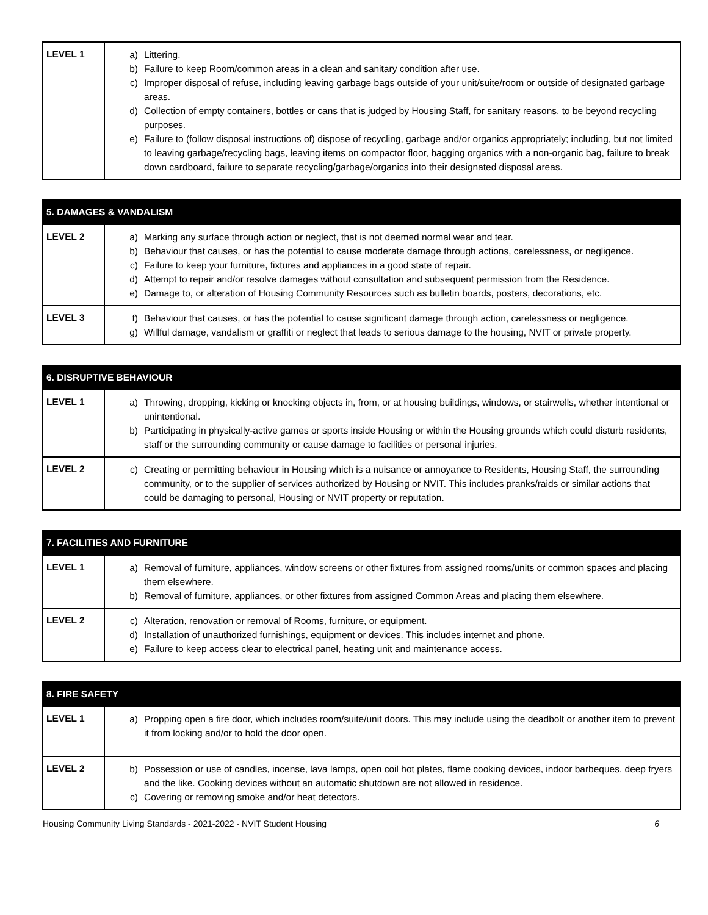| LEVEL 1 | a) Littering. b) Failure to keep Room/common areas in a clean and sanitary condition after use. c) Improper disposal of refuse, including leaving garbage bags outside of your unit/suite/room or outside of designated garbage areas. d) Collection of empty containers, bottles or cans that is judged by Housing Staff, for sanitary reasons, to be beyond recycling purposes. e) Failure to (follow disposal instructions of) dispose of recycling, garbage and/or organics appropriately; including, but not limited to leaving garbage/recycling bags, leaving items on compactor floor, bagging organics with a non-organic bag, failure to break down cardboard, failure to separate recycling/garbage/organics into their designated disposal areas. |
| 5. DAMAGES & VANDALISM | |
| --- | --- |
| LEVEL 2 | a) Marking any surface through action or neglect, that is not deemed normal wear and tear. b) Behaviour that causes, or has the potential to cause moderate damage through actions, carelessness, or negligence. c) Failure to keep your furniture, fixtures and appliances in a good state of repair. d) Attempt to repair and/or resolve damages without consultation and subsequent permission from the Residence. e) Damage to, or alteration of Housing Community Resources such as bulletin boards, posters, decorations, etc. |
| LEVEL 3 | f) Behaviour that causes, or has the potential to cause significant damage through action, carelessness or negligence. g) Willful damage, vandalism or graffiti or neglect that leads to serious damage to the housing, NVIT or private property. |
| 6. DISRUPTIVE BEHAVIOUR | |
| --- | --- |
| LEVEL 1 | a) Throwing, dropping, kicking or knocking objects in, from, or at housing buildings, windows, or stairwells, whether intentional or unintentional. b) Participating in physically-active games or sports inside Housing or within the Housing grounds which could disturb residents, staff or the surrounding community or cause damage to facilities or personal injuries. |
| LEVEL 2 | c) Creating or permitting behaviour in Housing which is a nuisance or annoyance to Residents, Housing Staff, the surrounding community, or to the supplier of services authorized by Housing or NVIT. This includes pranks/raids or similar actions that could be damaging to personal, Housing or NVIT property or reputation. |
| 7. FACILITIES AND FURNITURE | |
| --- | --- |
| LEVEL 1 | a) Removal of furniture, appliances, window screens or other fixtures from assigned rooms/units or common spaces and placing them elsewhere. b) Removal of furniture, appliances, or other fixtures from assigned Common Areas and placing them elsewhere. |
| LEVEL 2 | c) Alteration, renovation or removal of Rooms, furniture, or equipment. d) Installation of unauthorized furnishings, equipment or devices. This includes internet and phone. e) Failure to keep access clear to electrical panel, heating unit and maintenance access. |
| 8. FIRE SAFETY | |
| --- | --- |
| LEVEL 1 | a) Propping open a fire door, which includes room/suite/unit doors. This may include using the deadbolt or another item to prevent it from locking and/or to hold the door open. |
| LEVEL 2 | b) Possession or use of candles, incense, lava lamps, open coil hot plates, flame cooking devices, indoor barbeques, deep fryers and the like. Cooking devices without an automatic shutdown are not allowed in residence. c) Covering or removing smoke and/or heat detectors. |
Housing Community Living Standards - 2021-2022 - NVIT Student Housing 6